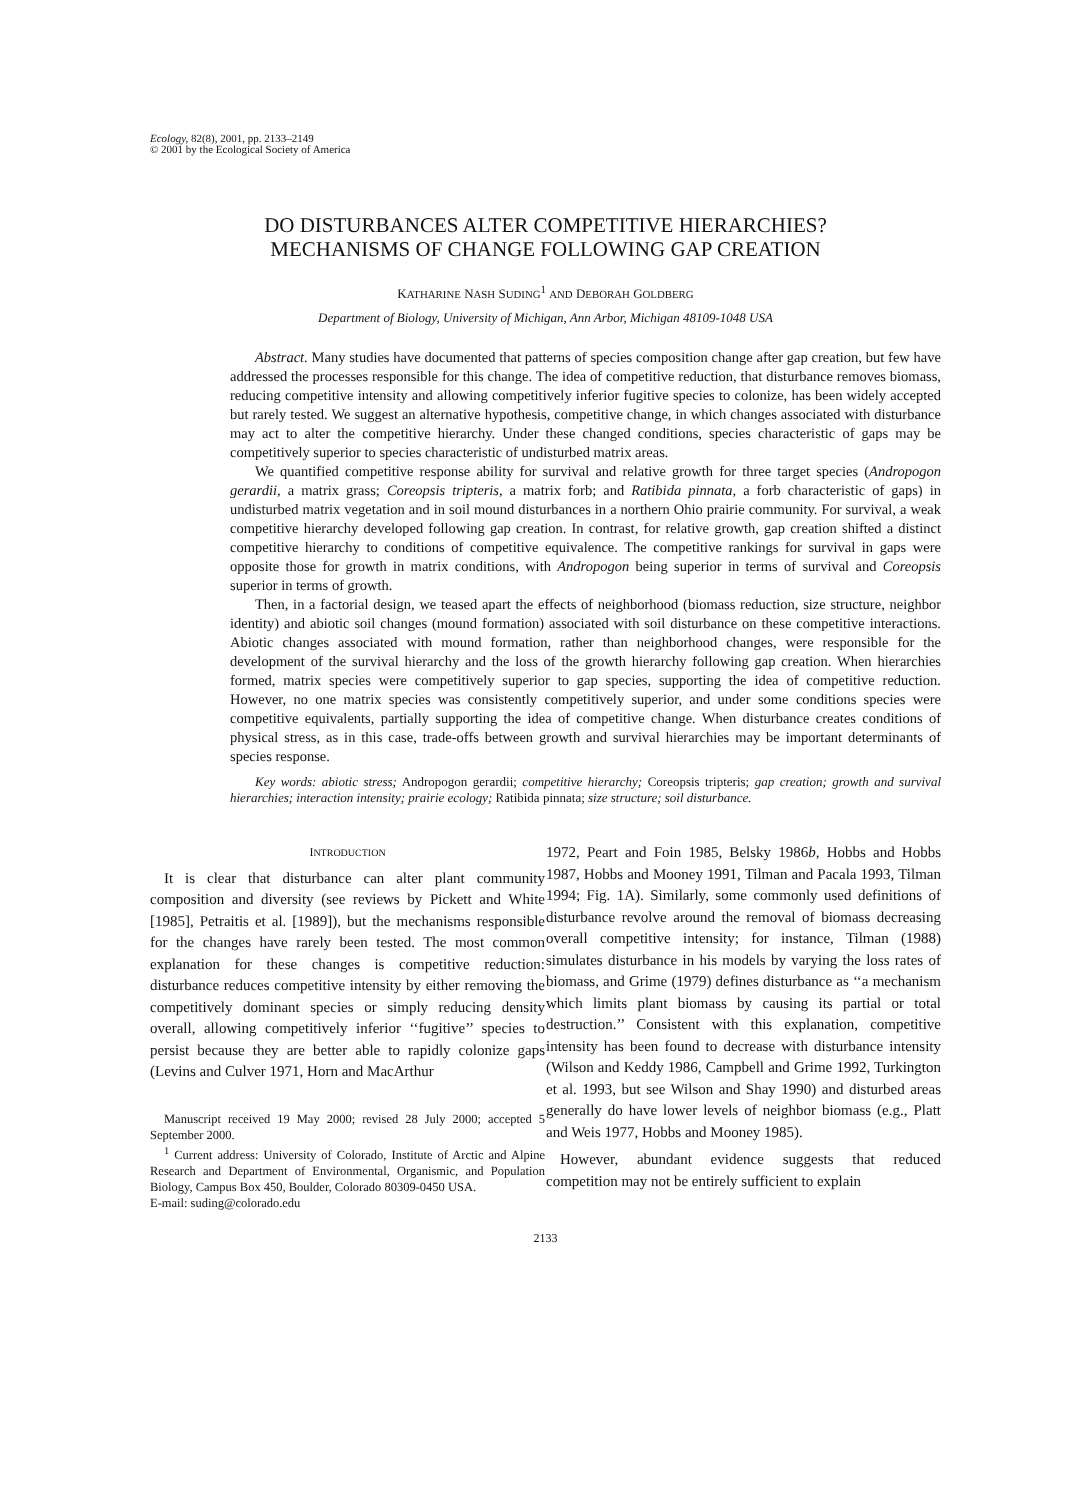Ecology, 82(8), 2001, pp. 2133–2149
© 2001 by the Ecological Society of America
DO DISTURBANCES ALTER COMPETITIVE HIERARCHIES?
MECHANISMS OF CHANGE FOLLOWING GAP CREATION
KATHARINE NASH SUDING<sup>1</sup> AND DEBORAH GOLDBERG
Department of Biology, University of Michigan, Ann Arbor, Michigan 48109-1048 USA
Abstract. Many studies have documented that patterns of species composition change after gap creation, but few have addressed the processes responsible for this change. The idea of competitive reduction, that disturbance removes biomass, reducing competitive intensity and allowing competitively inferior fugitive species to colonize, has been widely accepted but rarely tested. We suggest an alternative hypothesis, competitive change, in which changes associated with disturbance may act to alter the competitive hierarchy. Under these changed conditions, species characteristic of gaps may be competitively superior to species characteristic of undisturbed matrix areas.
We quantified competitive response ability for survival and relative growth for three target species (Andropogon gerardii, a matrix grass; Coreopsis tripteris, a matrix forb; and Ratibida pinnata, a forb characteristic of gaps) in undisturbed matrix vegetation and in soil mound disturbances in a northern Ohio prairie community. For survival, a weak competitive hierarchy developed following gap creation. In contrast, for relative growth, gap creation shifted a distinct competitive hierarchy to conditions of competitive equivalence. The competitive rankings for survival in gaps were opposite those for growth in matrix conditions, with Andropogon being superior in terms of survival and Coreopsis superior in terms of growth.
Then, in a factorial design, we teased apart the effects of neighborhood (biomass reduction, size structure, neighbor identity) and abiotic soil changes (mound formation) associated with soil disturbance on these competitive interactions. Abiotic changes associated with mound formation, rather than neighborhood changes, were responsible for the development of the survival hierarchy and the loss of the growth hierarchy following gap creation. When hierarchies formed, matrix species were competitively superior to gap species, supporting the idea of competitive reduction. However, no one matrix species was consistently competitively superior, and under some conditions species were competitive equivalents, partially supporting the idea of competitive change. When disturbance creates conditions of physical stress, as in this case, trade-offs between growth and survival hierarchies may be important determinants of species response.
Key words: abiotic stress; Andropogon gerardii; competitive hierarchy; Coreopsis tripteris; gap creation; growth and survival hierarchies; interaction intensity; prairie ecology; Ratibida pinnata; size structure; soil disturbance.
INTRODUCTION
It is clear that disturbance can alter plant community composition and diversity (see reviews by Pickett and White [1985], Petraitis et al. [1989]), but the mechanisms responsible for the changes have rarely been tested. The most common explanation for these changes is competitive reduction: disturbance reduces competitive intensity by either removing the competitively dominant species or simply reducing density overall, allowing competitively inferior ‘‘fugitive’’ species to persist because they are better able to rapidly colonize gaps (Levins and Culver 1971, Horn and MacArthur
Manuscript received 19 May 2000; revised 28 July 2000; accepted 5 September 2000.
<sup>1</sup> Current address: University of Colorado, Institute of Arctic and Alpine Research and Department of Environmental, Organismic, and Population Biology, Campus Box 450, Boulder, Colorado 80309-0450 USA.
E-mail: suding@colorado.edu
1972, Peart and Foin 1985, Belsky 1986b, Hobbs and Hobbs 1987, Hobbs and Mooney 1991, Tilman and Pacala 1993, Tilman 1994; Fig. 1A). Similarly, some commonly used definitions of disturbance revolve around the removal of biomass decreasing overall competitive intensity; for instance, Tilman (1988) simulates disturbance in his models by varying the loss rates of biomass, and Grime (1979) defines disturbance as ‘‘a mechanism which limits plant biomass by causing its partial or total destruction.’’ Consistent with this explanation, competitive intensity has been found to decrease with disturbance intensity (Wilson and Keddy 1986, Campbell and Grime 1992, Turkington et al. 1993, but see Wilson and Shay 1990) and disturbed areas generally do have lower levels of neighbor biomass (e.g., Platt and Weis 1977, Hobbs and Mooney 1985).
However, abundant evidence suggests that reduced competition may not be entirely sufficient to explain
2133